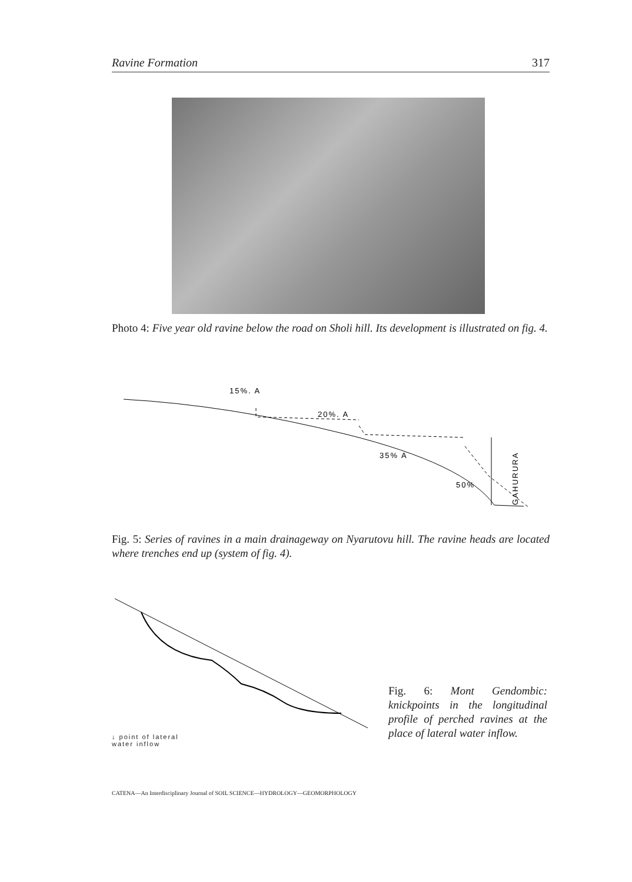Ravine Formation 317
Photo 4: Five year old ravine below the road on Sholi hill. Its development is illustrated on fig. 4.
15%. A
20%. A
35% A
50%
GAHURURA
Fig. 5: Series of ravines in a main drainageway on Nyarutovu hill. The ravine heads are located where trenches end up (system of fig. 4).
↓ point of lateral
water inflow
Fig. 6: Mont Gendombic: knickpoints in the longitudinal profile of perched ravines at the place of lateral water inflow.
CATENA—An Interdisciplinary Journal of SOIL SCIENCE—HYDROLOGY—GEOMORPHOLOGY